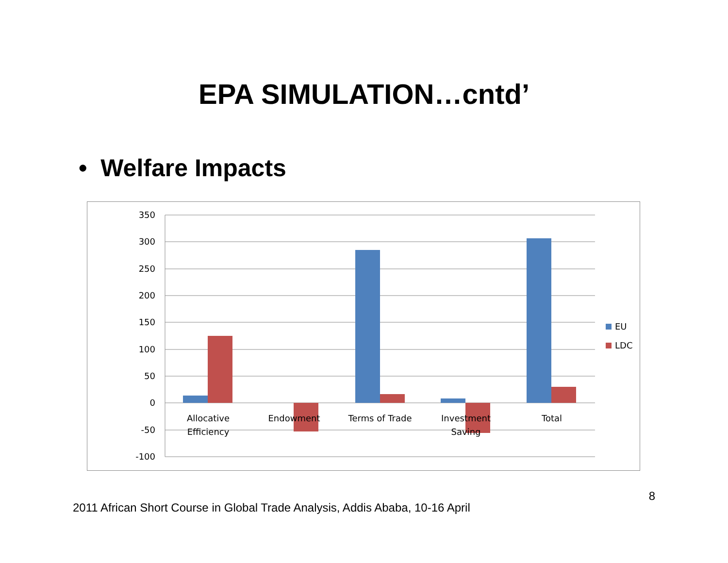EPA SIMULATION…cntd’
• Welfare Impacts
350
300
250
200
150
100
50
0
-50
-100
Allocative
Efficiency
Endowment
Terms of Trade
Investment
Saving
Total
EU
LDC
2011 African Short Course in Global Trade Analysis, Addis Ababa, 10-16 April 8